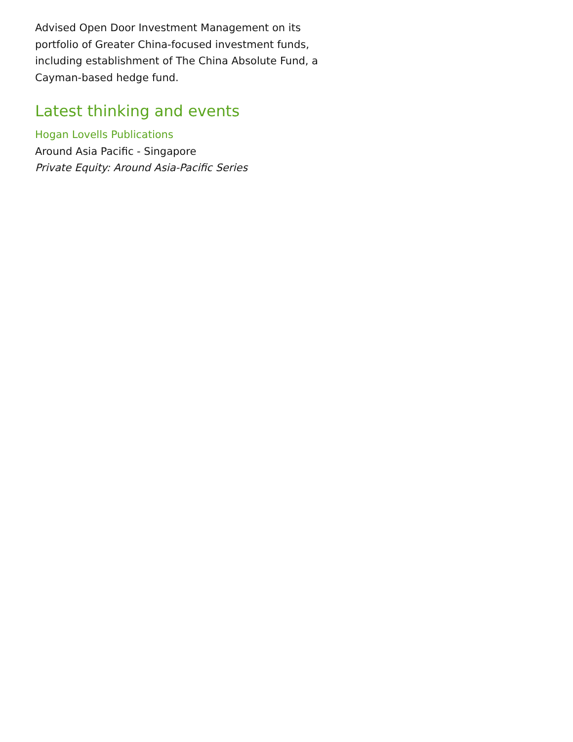Advised Open Door Investment Management on its portfolio of Greater China-focused investment funds, including establishment of The China Absolute Fund, a Cayman-based hedge fund.
Latest thinking and events
Hogan Lovells Publications
Around Asia Pacific - Singapore
Private Equity: Around Asia-Pacific Series